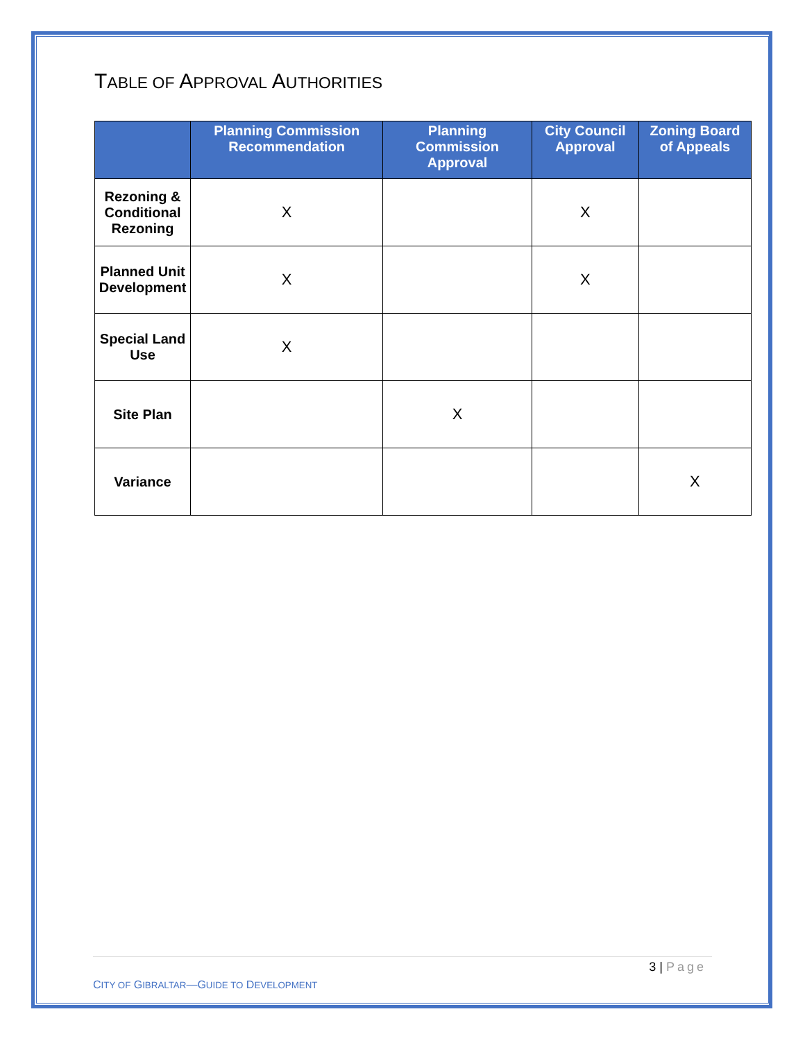TABLE OF APPROVAL AUTHORITIES
| | Planning Commission Recommendation | Planning Commission Approval | City Council Approval | Zoning Board of Appeals |
| --- | --- | --- | --- | --- |
| Rezoning & Conditional Rezoning | X | | X | |
| Planned Unit Development | X | | X | |
| Special Land Use | X | | | |
| Site Plan | | X | | |
| Variance | | | | X |
3 | Page
CITY OF GIBRALTAR—GUIDE TO DEVELOPMENT